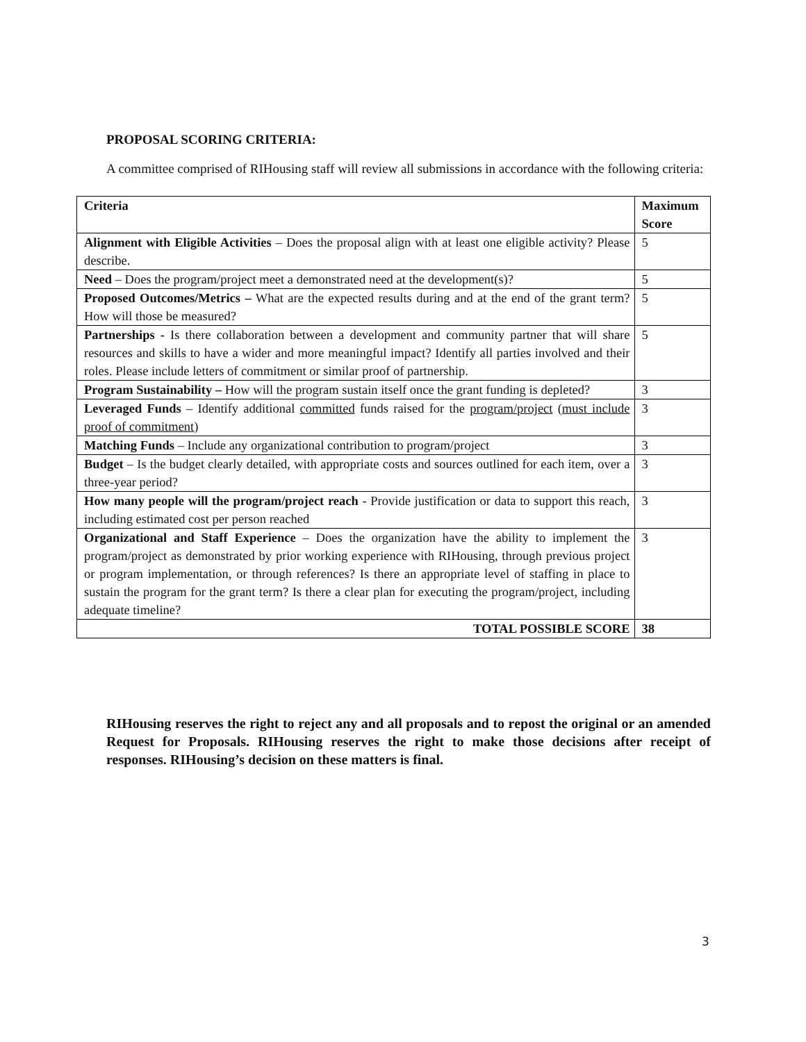PROPOSAL SCORING CRITERIA:
A committee comprised of RIHousing staff will review all submissions in accordance with the following criteria:
| Criteria | Maximum Score |
| --- | --- |
| Alignment with Eligible Activities – Does the proposal align with at least one eligible activity? Please describe. | 5 |
| Need – Does the program/project meet a demonstrated need at the development(s)? | 5 |
| Proposed Outcomes/Metrics – What are the expected results during and at the end of the grant term? How will those be measured? | 5 |
| Partnerships - Is there collaboration between a development and community partner that will share resources and skills to have a wider and more meaningful impact? Identify all parties involved and their roles. Please include letters of commitment or similar proof of partnership. | 5 |
| Program Sustainability – How will the program sustain itself once the grant funding is depleted? | 3 |
| Leveraged Funds – Identify additional committed funds raised for the program/project ( must include proof of commitment ) | 3 |
| Matching Funds – Include any organizational contribution to program/project | 3 |
| Budget – Is the budget clearly detailed, with appropriate costs and sources outlined for each item, over a three-year period? | 3 |
| How many people will the program/project reach - Provide justification or data to support this reach, including estimated cost per person reached | 3 |
| Organizational and Staff Experience – Does the organization have the ability to implement the program/project as demonstrated by prior working experience with RIHousing, through previous project or program implementation, or through references? Is there an appropriate level of staffing in place to sustain the program for the grant term? Is there a clear plan for executing the program/project, including adequate timeline? | 3 |
| TOTAL POSSIBLE SCORE | 38 |
RIHousing reserves the right to reject any and all proposals and to repost the original or an amended Request for Proposals. RIHousing reserves the right to make those decisions after receipt of responses. RIHousing’s decision on these matters is final.
3